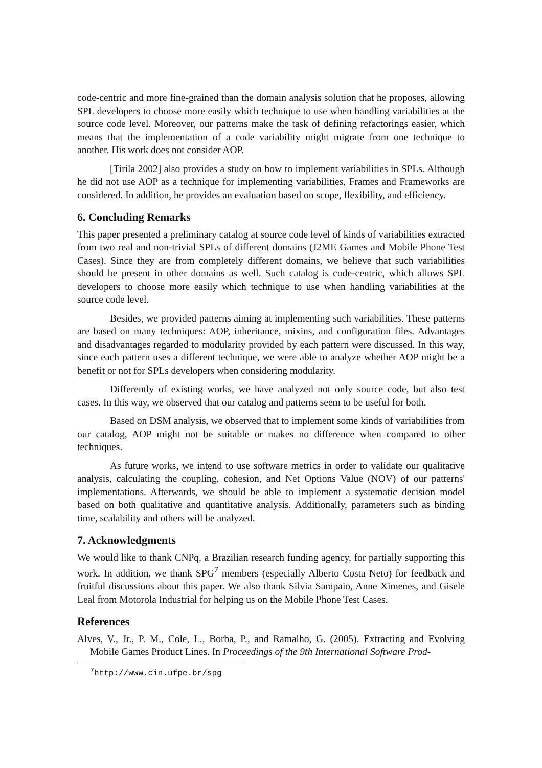code-centric and more fine-grained than the domain analysis solution that he proposes, allowing SPL developers to choose more easily which technique to use when handling variabilities at the source code level. Moreover, our patterns make the task of defining refactorings easier, which means that the implementation of a code variability might migrate from one technique to another. His work does not consider AOP.
[Tirila 2002] also provides a study on how to implement variabilities in SPLs. Although he did not use AOP as a technique for implementing variabilities, Frames and Frameworks are considered. In addition, he provides an evaluation based on scope, flexibility, and efficiency.
6. Concluding Remarks
This paper presented a preliminary catalog at source code level of kinds of variabilities extracted from two real and non-trivial SPLs of different domains (J2ME Games and Mobile Phone Test Cases). Since they are from completely different domains, we believe that such variabilities should be present in other domains as well. Such catalog is code-centric, which allows SPL developers to choose more easily which technique to use when handling variabilities at the source code level.
Besides, we provided patterns aiming at implementing such variabilities. These patterns are based on many techniques: AOP, inheritance, mixins, and configuration files. Advantages and disadvantages regarded to modularity provided by each pattern were discussed. In this way, since each pattern uses a different technique, we were able to analyze whether AOP might be a benefit or not for SPLs developers when considering modularity.
Differently of existing works, we have analyzed not only source code, but also test cases. In this way, we observed that our catalog and patterns seem to be useful for both.
Based on DSM analysis, we observed that to implement some kinds of variabilities from our catalog, AOP might not be suitable or makes no difference when compared to other techniques.
As future works, we intend to use software metrics in order to validate our qualitative analysis, calculating the coupling, cohesion, and Net Options Value (NOV) of our patterns' implementations. Afterwards, we should be able to implement a systematic decision model based on both qualitative and quantitative analysis. Additionally, parameters such as binding time, scalability and others will be analyzed.
7. Acknowledgments
We would like to thank CNPq, a Brazilian research funding agency, for partially supporting this work. In addition, we thank SPG<sup>7</sup> members (especially Alberto Costa Neto) for feedback and fruitful discussions about this paper. We also thank Silvia Sampaio, Anne Ximenes, and Gisele Leal from Motorola Industrial for helping us on the Mobile Phone Test Cases.
References
Alves, V., Jr., P. M., Cole, L., Borba, P., and Ramalho, G. (2005). Extracting and Evolving Mobile Games Product Lines. In Proceedings of the 9th International Software Prod-
<sup>7</sup> http://www.cin.ufpe.br/spg